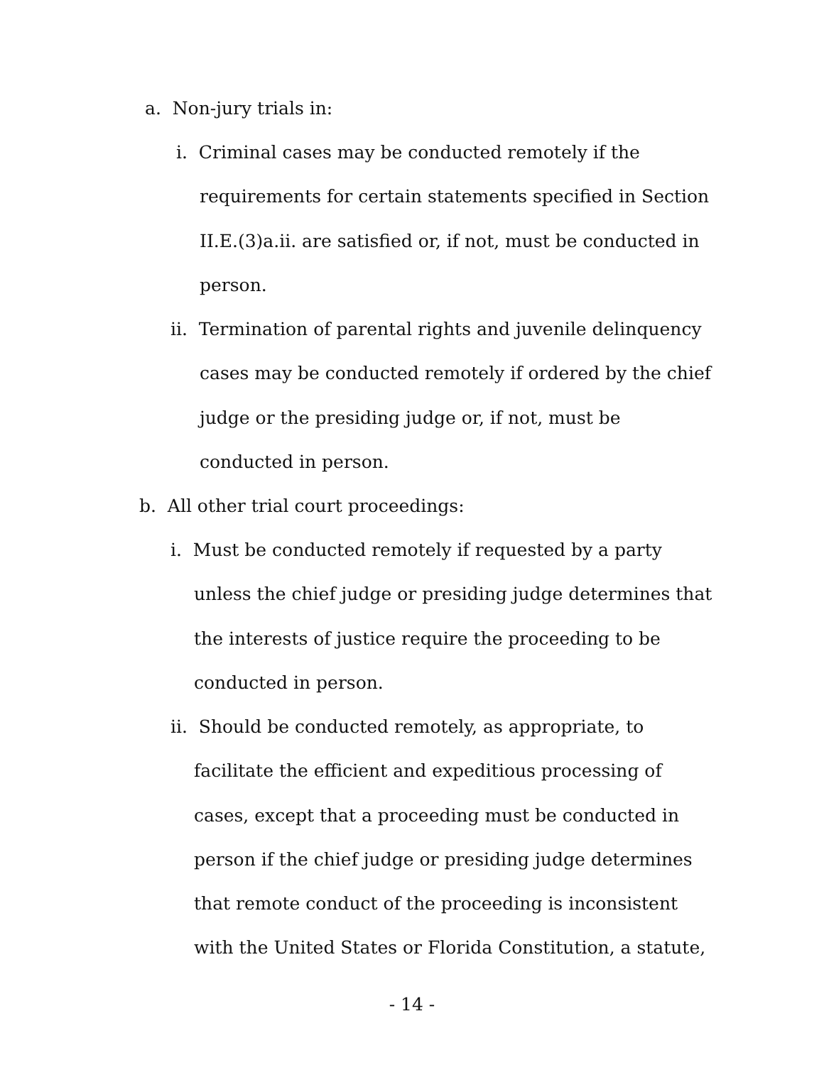a. Non-jury trials in:
i. Criminal cases may be conducted remotely if the
requirements for certain statements specified in Section
II.E.(3)a.ii. are satisfied or, if not, must be conducted in
person.
ii. Termination of parental rights and juvenile delinquency
cases may be conducted remotely if ordered by the chief
judge or the presiding judge or, if not, must be
conducted in person.
b. All other trial court proceedings:
i. Must be conducted remotely if requested by a party
unless the chief judge or presiding judge determines that
the interests of justice require the proceeding to be
conducted in person.
ii. Should be conducted remotely, as appropriate, to
facilitate the efficient and expeditious processing of
cases, except that a proceeding must be conducted in
person if the chief judge or presiding judge determines
that remote conduct of the proceeding is inconsistent
with the United States or Florida Constitution, a statute,
- 14 -